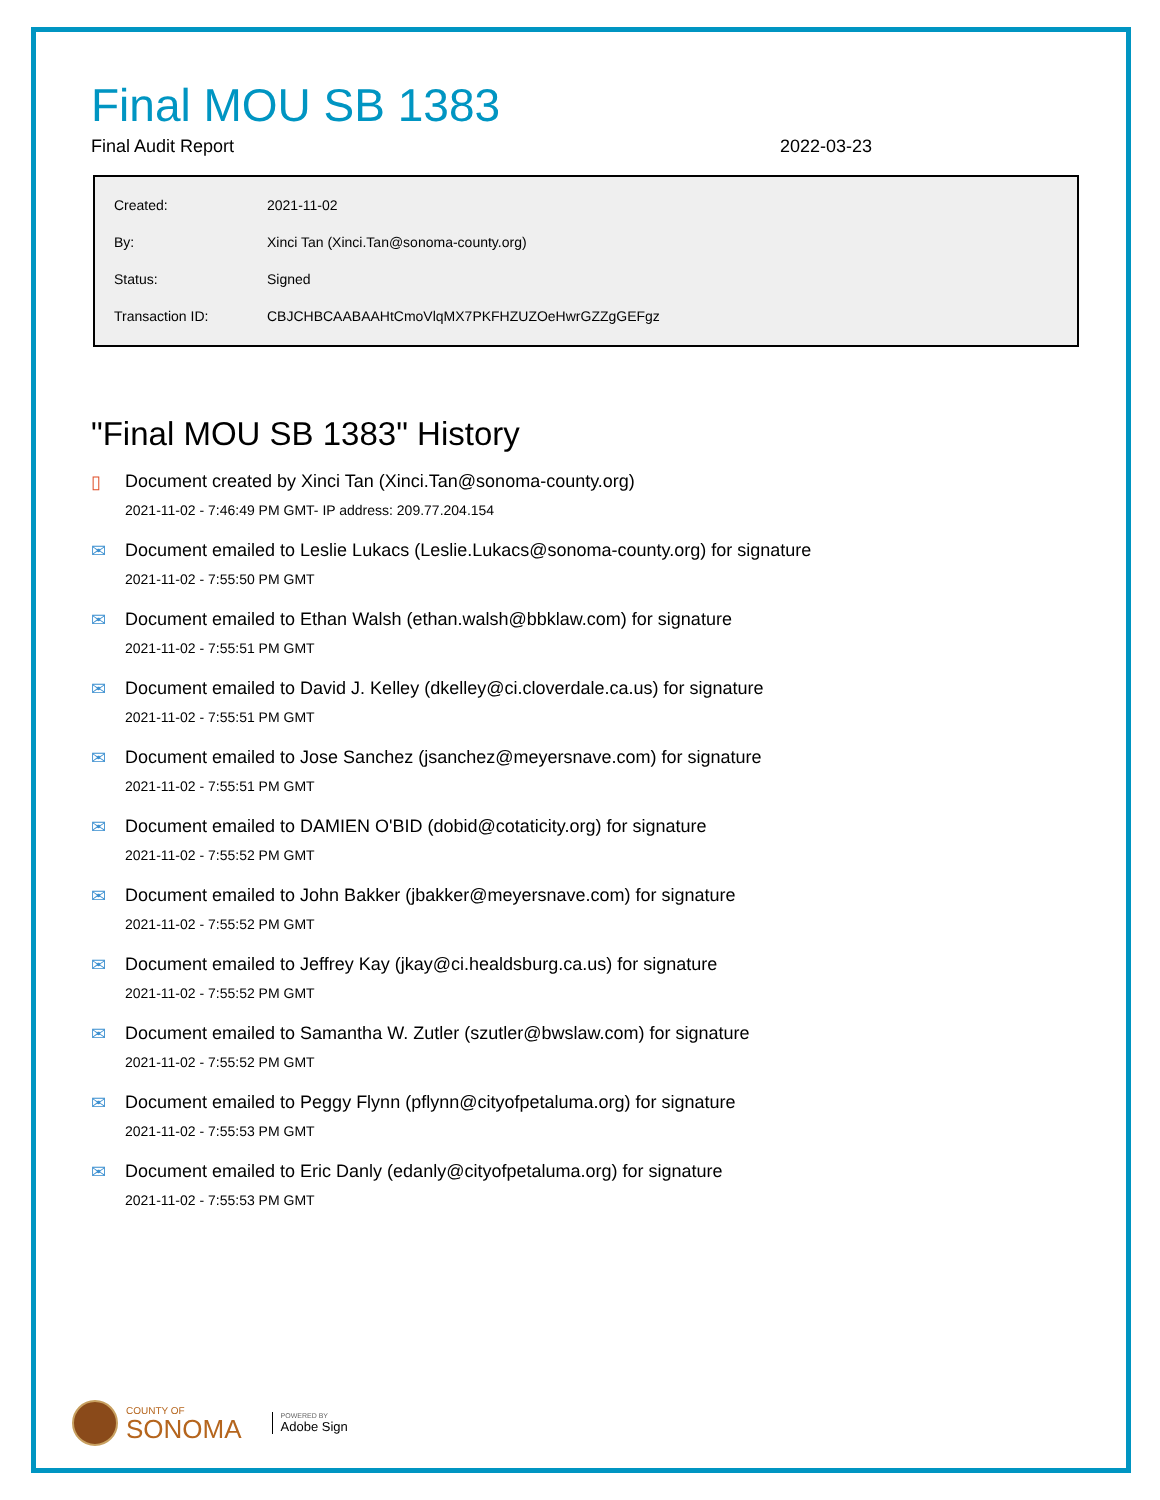Final MOU SB 1383
Final Audit Report 2022-03-23
| Created: | 2021-11-02 |
| By: | Xinci Tan (Xinci.Tan@sonoma-county.org) |
| Status: | Signed |
| Transaction ID: | CBJCHBCAABAAHtCmoVlqMX7PKFHZUZOeHwrGZZgGEFgz |
"Final MOU SB 1383" History
▯ Document created by Xinci Tan (Xinci.Tan@sonoma-county.org)
2021-11-02 - 7:46:49 PM GMT- IP address: 209.77.204.154
✉ Document emailed to Leslie Lukacs (Leslie.Lukacs@sonoma-county.org) for signature
2021-11-02 - 7:55:50 PM GMT
✉ Document emailed to Ethan Walsh (ethan.walsh@bbklaw.com) for signature
2021-11-02 - 7:55:51 PM GMT
✉ Document emailed to David J. Kelley (dkelley@ci.cloverdale.ca.us) for signature
2021-11-02 - 7:55:51 PM GMT
✉ Document emailed to Jose Sanchez (jsanchez@meyersnave.com) for signature
2021-11-02 - 7:55:51 PM GMT
✉ Document emailed to DAMIEN O'BID (dobid@cotaticity.org) for signature
2021-11-02 - 7:55:52 PM GMT
✉ Document emailed to John Bakker (jbakker@meyersnave.com) for signature
2021-11-02 - 7:55:52 PM GMT
✉ Document emailed to Jeffrey Kay (jkay@ci.healdsburg.ca.us) for signature
2021-11-02 - 7:55:52 PM GMT
✉ Document emailed to Samantha W. Zutler (szutler@bwslaw.com) for signature
2021-11-02 - 7:55:52 PM GMT
✉ Document emailed to Peggy Flynn (pflynn@cityofpetaluma.org) for signature
2021-11-02 - 7:55:53 PM GMT
✉ Document emailed to Eric Danly (edanly@cityofpetaluma.org) for signature
2021-11-02 - 7:55:53 PM GMT
COUNTY OF
SONOMA
POWERED BY
Adobe Sign